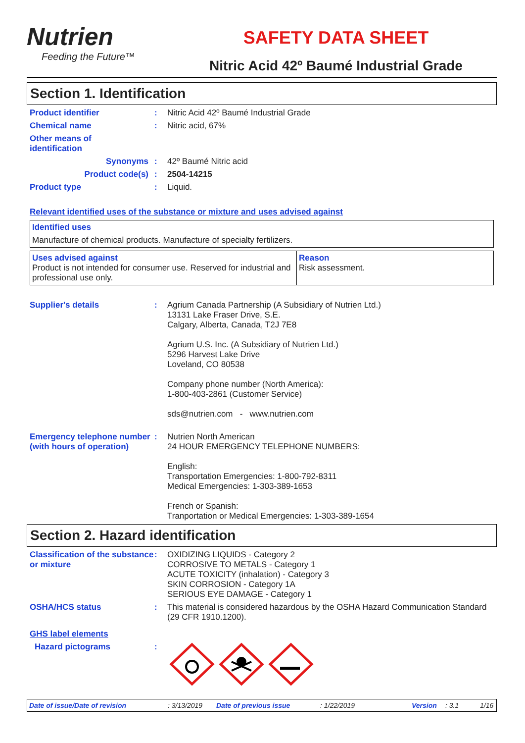Nutrien
Feeding the Future™
SAFETY DATA SHEET
Nitric Acid 42º Baumé Industrial Grade
Section 1. Identification
Product identifier : Nitric Acid 42º Baumé Industrial Grade
Chemical name : Nitric acid, 67%
Other means of
identification
Synonyms : 42º Baumé Nitric acid
Product code(s) : 2504-14215
Product type : Liquid.
Relevant identified uses of the substance or mixture and uses advised against
Identified uses
Manufacture of chemical products. Manufacture of specialty fertilizers.
| Uses advised against Product is not intended for consumer use. Reserved for industrial and professional use only. | Reason Risk assessment. |
Supplier's details : Agrium Canada Partnership (A Subsidiary of Nutrien Ltd.)
13131 Lake Fraser Drive, S.E.
Calgary, Alberta, Canada, T2J 7E8
Agrium U.S. Inc. (A Subsidiary of Nutrien Ltd.)
5296 Harvest Lake Drive
Loveland, CO 80538
Company phone number (North America):
1-800-403-2861 (Customer Service)
sds@nutrien.com - www.nutrien.com
Emergency telephone number (with hours of operation)
: Nutrien North American
24 HOUR EMERGENCY TELEPHONE NUMBERS:
English:
Transportation Emergencies: 1-800-792-8311
Medical Emergencies: 1-303-389-1653
French or Spanish:
Tranportation or Medical Emergencies: 1-303-389-1654
Section 2. Hazard identification
Classification of the substance or mixture
: OXIDIZING LIQUIDS - Category 2
CORROSIVE TO METALS - Category 1
ACUTE TOXICITY (inhalation) - Category 3
SKIN CORROSION - Category 1A
SERIOUS EYE DAMAGE - Category 1
OSHA/HCS status : This material is considered hazardous by the OSHA Hazard Communication Standard (29 CFR 1910.1200).
GHS label elements
Hazard pictograms :
Date of issue/Date of revision: 3/13/2019 Date of previous issue: 1/22/2019 Version: 3.1 1/16